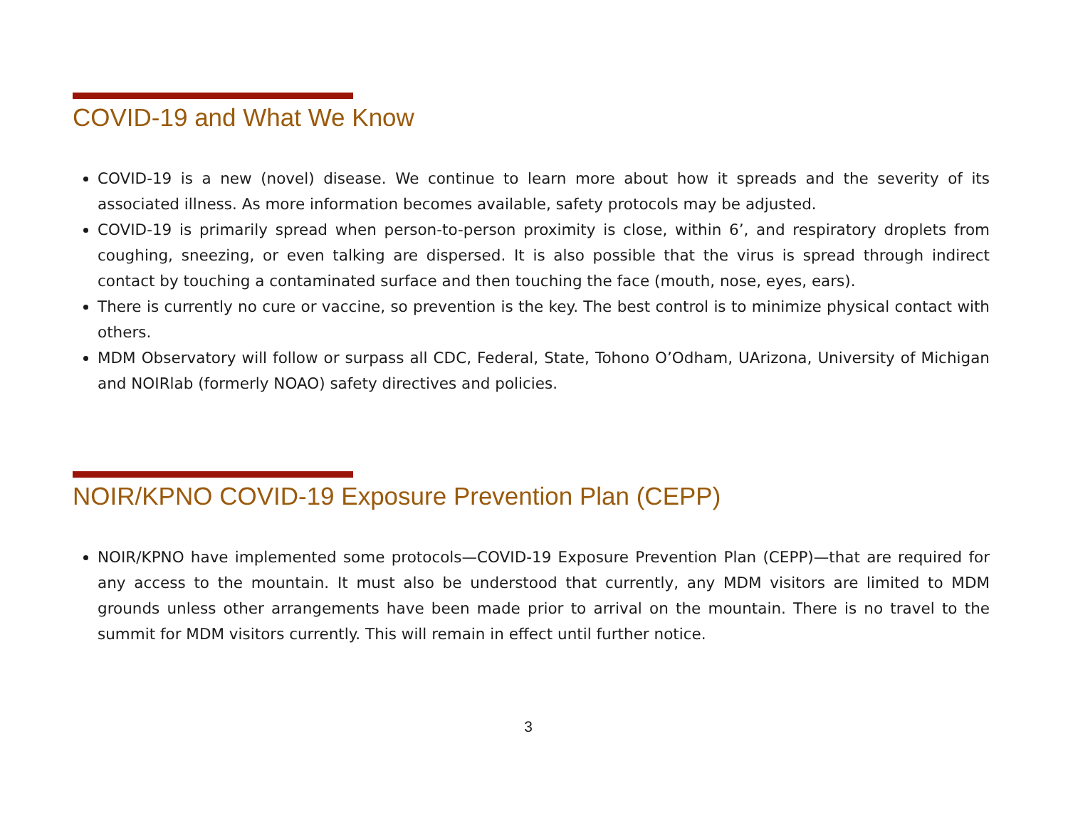COVID-19 and What We Know
COVID-19 is a new (novel) disease. We continue to learn more about how it spreads and the severity of its associated illness. As more information becomes available, safety protocols may be adjusted.
COVID-19 is primarily spread when person-to-person proximity is close, within 6’, and respiratory droplets from coughing, sneezing, or even talking are dispersed. It is also possible that the virus is spread through indirect contact by touching a contaminated surface and then touching the face (mouth, nose, eyes, ears).
There is currently no cure or vaccine, so prevention is the key. The best control is to minimize physical contact with others.
MDM Observatory will follow or surpass all CDC, Federal, State, Tohono O’Odham, UArizona, University of Michigan and NOIRlab (formerly NOAO) safety directives and policies.
NOIR/KPNO COVID-19 Exposure Prevention Plan (CEPP)
NOIR/KPNO have implemented some protocols—COVID-19 Exposure Prevention Plan (CEPP)—that are required for any access to the mountain. It must also be understood that currently, any MDM visitors are limited to MDM grounds unless other arrangements have been made prior to arrival on the mountain. There is no travel to the summit for MDM visitors currently. This will remain in effect until further notice.
3